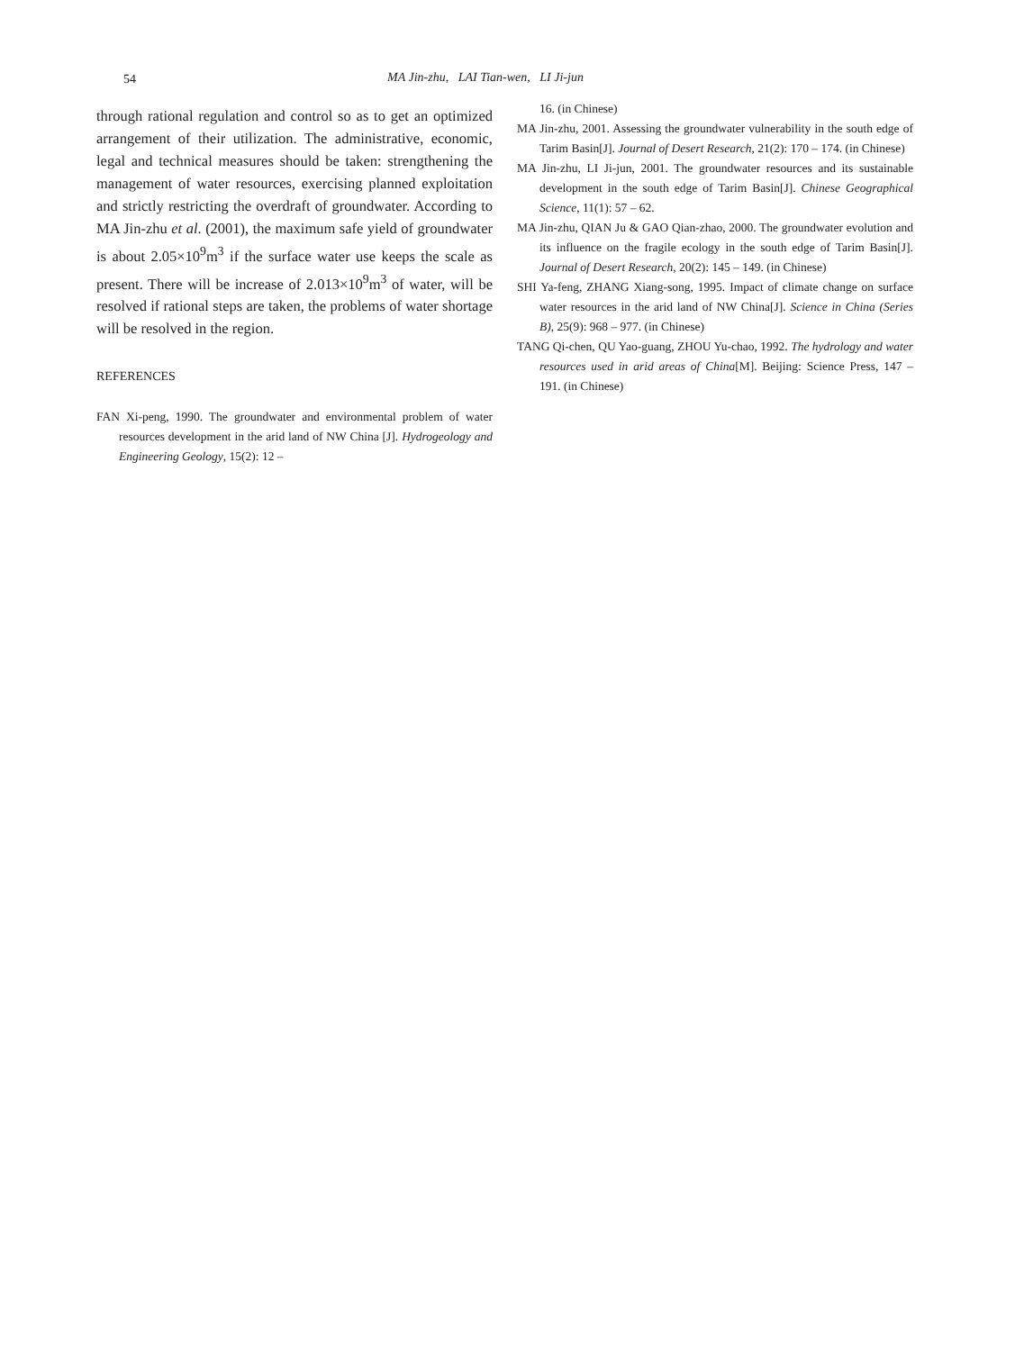54 MA Jin-zhu, LAI Tian-wen, LI Ji-jun
through rational regulation and control so as to get an optimized arrangement of their utilization. The administrative, economic, legal and technical measures should be taken: strengthening the management of water resources, exercising planned exploitation and strictly restricting the overdraft of groundwater. According to MA Jin-zhu et al. (2001), the maximum safe yield of groundwater is about 2.05×10<sup>9</sup>m<sup>3</sup> if the surface water use keeps the scale as present. There will be increase of 2.013×10<sup>9</sup>m<sup>3</sup> of water, will be resolved if rational steps are taken, the problems of water shortage will be resolved in the region.
REFERENCES
FAN Xi-peng, 1990. The groundwater and environmental problem of water resources development in the arid land of NW China [J]. Hydrogeology and Engineering Geology, 15(2): 12 –
16. (in Chinese)
MA Jin-zhu, 2001. Assessing the groundwater vulnerability in the south edge of Tarim Basin[J]. Journal of Desert Research, 21(2): 170 – 174. (in Chinese)
MA Jin-zhu, LI Ji-jun, 2001. The groundwater resources and its sustainable development in the south edge of Tarim Basin[J]. Chinese Geographical Science, 11(1): 57 – 62.
MA Jin-zhu, QIAN Ju & GAO Qian-zhao, 2000. The groundwater evolution and its influence on the fragile ecology in the south edge of Tarim Basin[J]. Journal of Desert Research, 20(2): 145 – 149. (in Chinese)
SHI Ya-feng, ZHANG Xiang-song, 1995. Impact of climate change on surface water resources in the arid land of NW China[J]. Science in China (Series B), 25(9): 968 – 977. (in Chinese)
TANG Qi-chen, QU Yao-guang, ZHOU Yu-chao, 1992. The hydrology and water resources used in arid areas of China[M]. Beijing: Science Press, 147 – 191. (in Chinese)